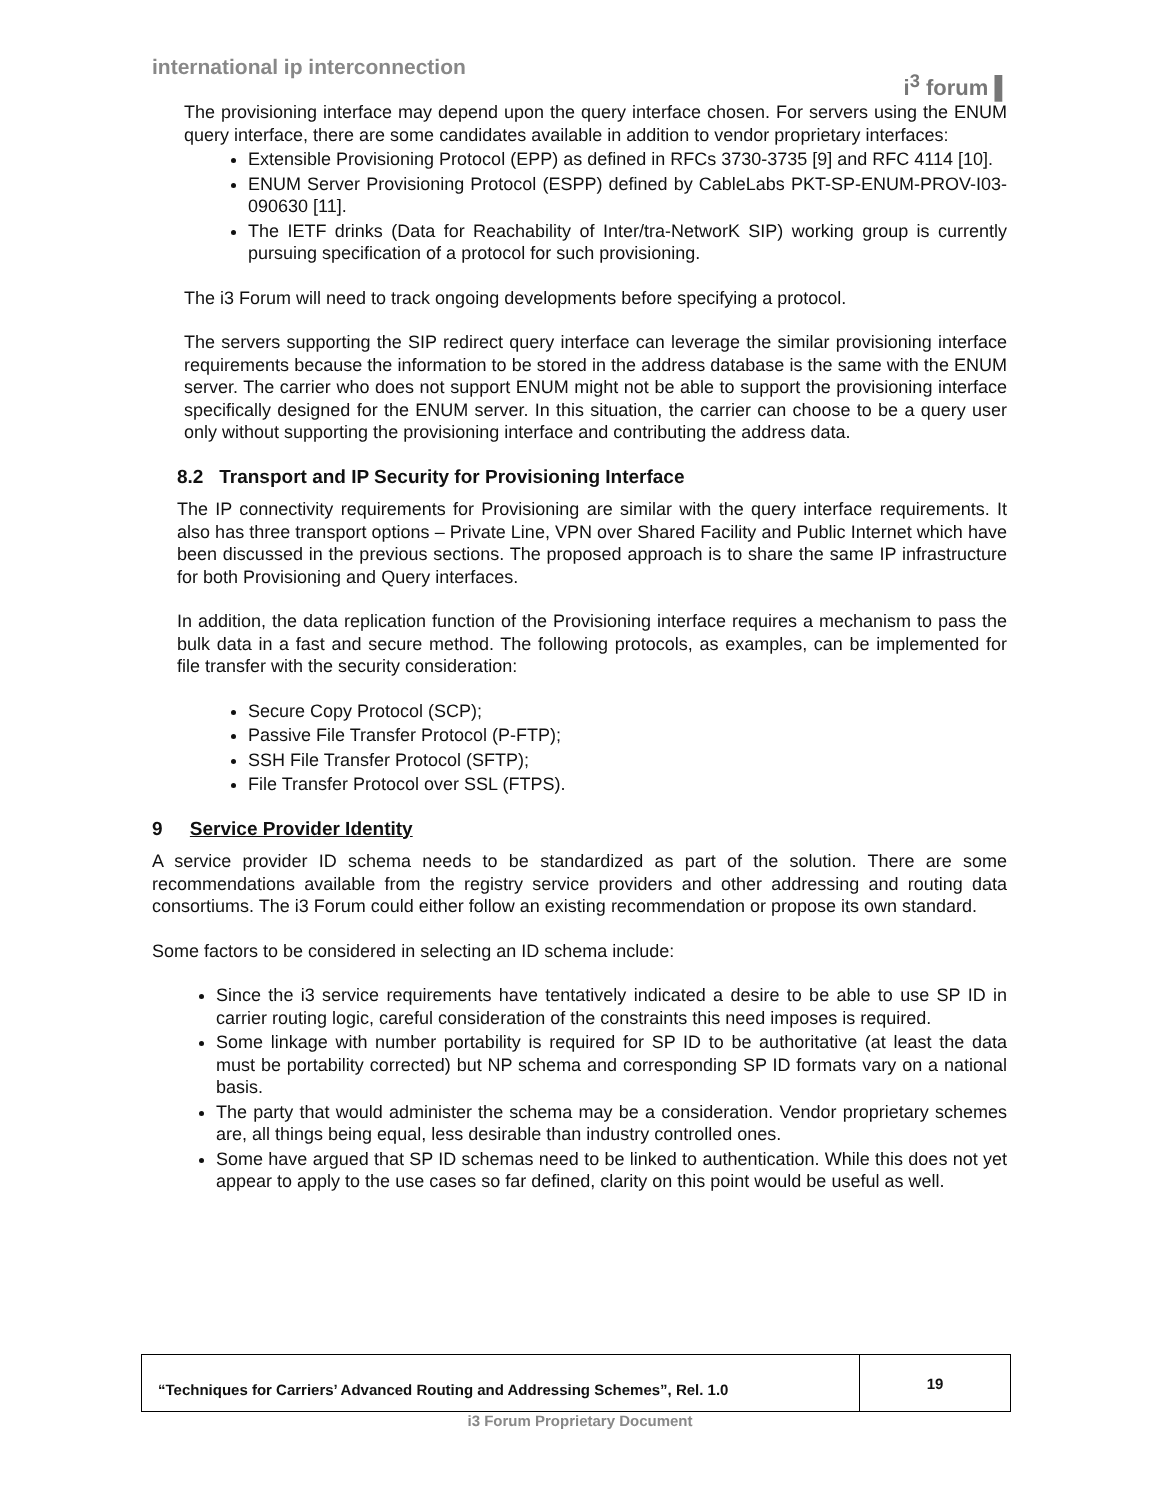international ip interconnection i<sup>3</sup> forum ▌
The provisioning interface may depend upon the query interface chosen. For servers using the ENUM query interface, there are some candidates available in addition to vendor proprietary interfaces:
Extensible Provisioning Protocol (EPP) as defined in RFCs 3730-3735 [9] and RFC 4114 [10].
ENUM Server Provisioning Protocol (ESPP) defined by CableLabs PKT-SP-ENUM-PROV-I03-090630 [11].
The IETF drinks (Data for Reachability of Inter/tra-NetworK SIP) working group is currently pursuing specification of a protocol for such provisioning.
The i3 Forum will need to track ongoing developments before specifying a protocol.
The servers supporting the SIP redirect query interface can leverage the similar provisioning interface requirements because the information to be stored in the address database is the same with the ENUM server. The carrier who does not support ENUM might not be able to support the provisioning interface specifically designed for the ENUM server. In this situation, the carrier can choose to be a query user only without supporting the provisioning interface and contributing the address data.
8.2 Transport and IP Security for Provisioning Interface
The IP connectivity requirements for Provisioning are similar with the query interface requirements. It also has three transport options – Private Line, VPN over Shared Facility and Public Internet which have been discussed in the previous sections. The proposed approach is to share the same IP infrastructure for both Provisioning and Query interfaces.
In addition, the data replication function of the Provisioning interface requires a mechanism to pass the bulk data in a fast and secure method. The following protocols, as examples, can be implemented for file transfer with the security consideration:
Secure Copy Protocol (SCP);
Passive File Transfer Protocol (P-FTP);
SSH File Transfer Protocol (SFTP);
File Transfer Protocol over SSL (FTPS).
9 Service Provider Identity
A service provider ID schema needs to be standardized as part of the solution. There are some recommendations available from the registry service providers and other addressing and routing data consortiums. The i3 Forum could either follow an existing recommendation or propose its own standard.
Some factors to be considered in selecting an ID schema include:
Since the i3 service requirements have tentatively indicated a desire to be able to use SP ID in carrier routing logic, careful consideration of the constraints this need imposes is required.
Some linkage with number portability is required for SP ID to be authoritative (at least the data must be portability corrected) but NP schema and corresponding SP ID formats vary on a national basis.
The party that would administer the schema may be a consideration. Vendor proprietary schemes are, all things being equal, less desirable than industry controlled ones.
Some have argued that SP ID schemas need to be linked to authentication. While this does not yet appear to apply to the use cases so far defined, clarity on this point would be useful as well.
“Techniques for Carriers’ Advanced Routing and Addressing Schemes”, Rel. 1.0
19
i3 Forum Proprietary Document